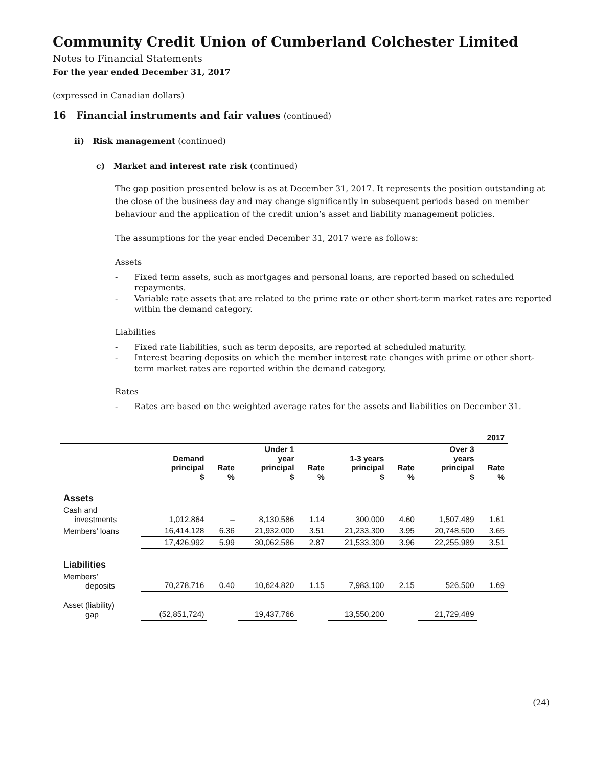Community Credit Union of Cumberland Colchester Limited
Notes to Financial Statements
For the year ended December 31, 2017
(expressed in Canadian dollars)
16 Financial instruments and fair values (continued)
ii) Risk management (continued)
c) Market and interest rate risk (continued)
The gap position presented below is as at December 31, 2017. It represents the position outstanding at the close of the business day and may change significantly in subsequent periods based on member behaviour and the application of the credit union’s asset and liability management policies.
The assumptions for the year ended December 31, 2017 were as follows:
Assets
- Fixed term assets, such as mortgages and personal loans, are reported based on scheduled repayments.
- Variable rate assets that are related to the prime rate or other short-term market rates are reported within the demand category.
Liabilities
- Fixed rate liabilities, such as term deposits, are reported at scheduled maturity.
- Interest bearing deposits on which the member interest rate changes with prime or other short-term market rates are reported within the demand category.
Rates
- Rates are based on the weighted average rates for the assets and liabilities on December 31.
| | 2017 | | | | | | | |
| | Demand principal $ | Rate % | Under 1 year principal $ | Rate % | 1-3 years principal $ | Rate % | Over 3 years principal $ | Rate % |
| Assets | | | | | | | | |
| Cash and investments | 1,012,864 | – | 8,130,586 | 1.14 | 300,000 | 4.60 | 1,507,489 | 1.61 |
| Members’ loans | 16,414,128 | 6.36 | 21,932,000 | 3.51 | 21,233,300 | 3.95 | 20,748,500 | 3.65 |
| | 17,426,992 | 5.99 | 30,062,586 | 2.87 | 21,533,300 | 3.96 | 22,255,989 | 3.51 |
| Liabilities | | | | | | | | |
| Members’ deposits | 70,278,716 | 0.40 | 10,624,820 | 1.15 | 7,983,100 | 2.15 | 526,500 | 1.69 |
| Asset (liability) gap | (52,851,724) | | 19,437,766 | | 13,550,200 | | 21,729,489 | |
(24)